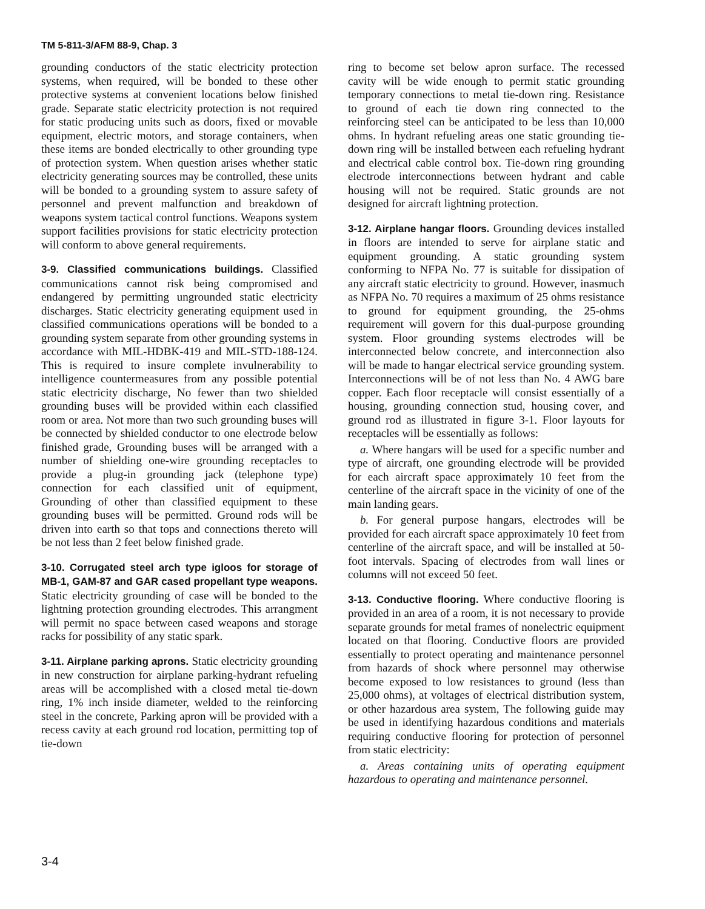TM 5-811-3/AFM 88-9, Chap. 3
grounding conductors of the static electricity protection systems, when required, will be bonded to these other protective systems at convenient locations below finished grade. Separate static electricity protection is not required for static producing units such as doors, fixed or movable equipment, electric motors, and storage containers, when these items are bonded electrically to other grounding type of protection system. When question arises whether static electricity generating sources may be controlled, these units will be bonded to a grounding system to assure safety of personnel and prevent malfunction and breakdown of weapons system tactical control functions. Weapons system support facilities provisions for static electricity protection will conform to above general requirements.
3-9. Classified communications buildings. Classified communications cannot risk being compromised and endangered by permitting ungrounded static electricity discharges. Static electricity generating equipment used in classified communications operations will be bonded to a grounding system separate from other grounding systems in accordance with MIL-HDBK-419 and MIL-STD-188-124. This is required to insure complete invulnerability to intelligence countermeasures from any possible potential static electricity discharge, No fewer than two shielded grounding buses will be provided within each classified room or area. Not more than two such grounding buses will be connected by shielded conductor to one electrode below finished grade, Grounding buses will be arranged with a number of shielding one-wire grounding receptacles to provide a plug-in grounding jack (telephone type) connection for each classified unit of equipment, Grounding of other than classified equipment to these grounding buses will be permitted. Ground rods will be driven into earth so that tops and connections thereto will be not less than 2 feet below finished grade.
3-10. Corrugated steel arch type igloos for storage of MB-1, GAM-87 and GAR cased propellant type weapons. Static electricity grounding of case will be bonded to the lightning protection grounding electrodes. This arrangment will permit no space between cased weapons and storage racks for possibility of any static spark.
3-11. Airplane parking aprons. Static electricity grounding in new construction for airplane parking-hydrant refueling areas will be accomplished with a closed metal tie-down ring, 1% inch inside diameter, welded to the reinforcing steel in the concrete, Parking apron will be provided with a recess cavity at each ground rod location, permitting top of tie-down
ring to become set below apron surface. The recessed cavity will be wide enough to permit static grounding temporary connections to metal tie-down ring. Resistance to ground of each tie down ring connected to the reinforcing steel can be anticipated to be less than 10,000 ohms. In hydrant refueling areas one static grounding tie-down ring will be installed between each refueling hydrant and electrical cable control box. Tie-down ring grounding electrode interconnections between hydrant and cable housing will not be required. Static grounds are not designed for aircraft lightning protection.
3-12. Airplane hangar floors. Grounding devices installed in floors are intended to serve for airplane static and equipment grounding. A static grounding system conforming to NFPA No. 77 is suitable for dissipation of any aircraft static electricity to ground. However, inasmuch as NFPA No. 70 requires a maximum of 25 ohms resistance to ground for equipment grounding, the 25-ohms requirement will govern for this dual-purpose grounding system. Floor grounding systems electrodes will be interconnected below concrete, and interconnection also will be made to hangar electrical service grounding system. Interconnections will be of not less than No. 4 AWG bare copper. Each floor receptacle will consist essentially of a housing, grounding connection stud, housing cover, and ground rod as illustrated in figure 3-1. Floor layouts for receptacles will be essentially as follows:
a. Where hangars will be used for a specific number and type of aircraft, one grounding electrode will be provided for each aircraft space approximately 10 feet from the centerline of the aircraft space in the vicinity of one of the main landing gears.
b. For general purpose hangars, electrodes will be provided for each aircraft space approximately 10 feet from centerline of the aircraft space, and will be installed at 50-foot intervals. Spacing of electrodes from wall lines or columns will not exceed 50 feet.
3-13. Conductive flooring. Where conductive flooring is provided in an area of a room, it is not necessary to provide separate grounds for metal frames of nonelectric equipment located on that flooring. Conductive floors are provided essentially to protect operating and maintenance personnel from hazards of shock where personnel may otherwise become exposed to low resistances to ground (less than 25,000 ohms), at voltages of electrical distribution system, or other hazardous area system, The following guide may be used in identifying hazardous conditions and materials requiring conductive flooring for protection of personnel from static electricity:
a. Areas containing units of operating equipment hazardous to operating and maintenance personnel.
3-4